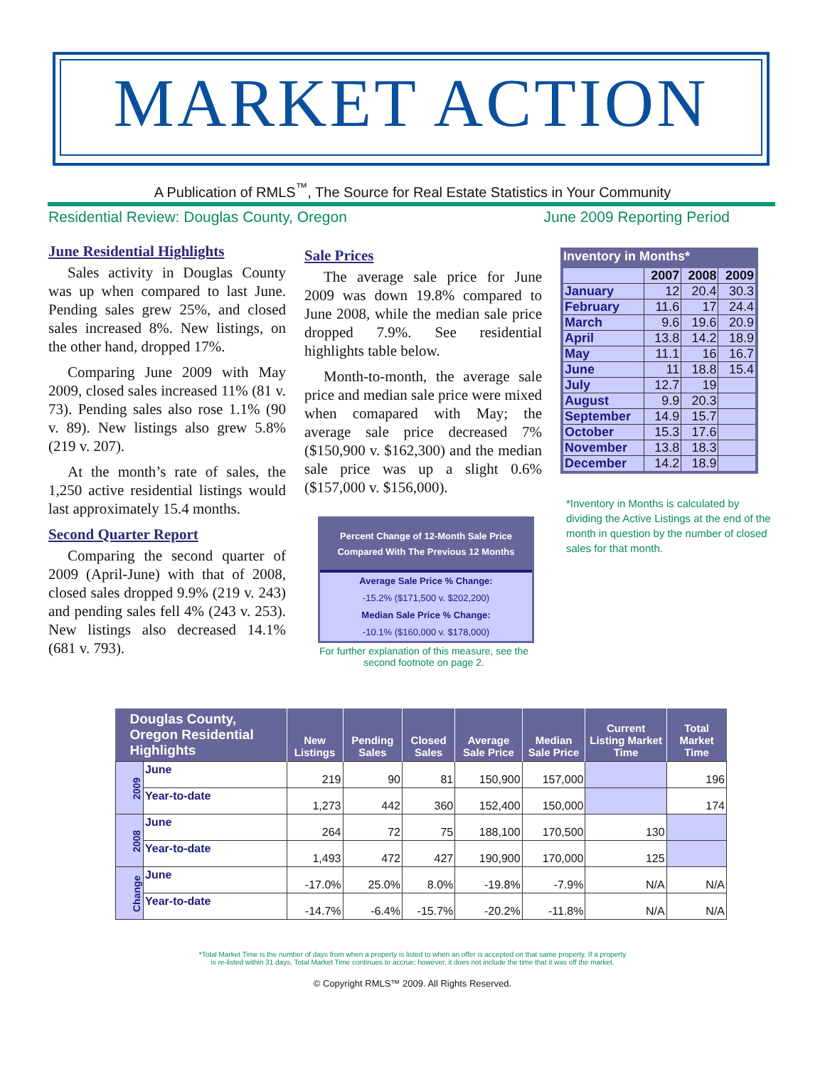MARKET ACTION
A Publication of RMLS<sup>™</sup>, The Source for Real Estate Statistics in Your Community
Residential Review: Douglas County, Oregon June 2009 Reporting Period
June Residential Highlights
Sales activity in Douglas County was up when compared to last June. Pending sales grew 25%, and closed sales increased 8%. New listings, on the other hand, dropped 17%.
Comparing June 2009 with May 2009, closed sales increased 11% (81 v. 73). Pending sales also rose 1.1% (90 v. 89). New listings also grew 5.8% (219 v. 207).
At the month’s rate of sales, the 1,250 active residential listings would last approximately 15.4 months.
Second Quarter Report
Comparing the second quarter of 2009 (April-June) with that of 2008, closed sales dropped 9.9% (219 v. 243) and pending sales fell 4% (243 v. 253). New listings also decreased 14.1% (681 v. 793).
Sale Prices
The average sale price for June 2009 was down 19.8% compared to June 2008, while the median sale price dropped 7.9%. See residential highlights table below.
Month-to-month, the average sale price and median sale price were mixed when comapared with May; the average sale price decreased 7% ($150,900 v. $162,300) and the median sale price was up a slight 0.6% ($157,000 v. $156,000).
Inventory in Months*
| | 2007 | 2008 | 2009 |
| --- | --- | --- | --- |
| January | 12 | 20.4 | 30.3 |
| February | 11.6 | 17 | 24.4 |
| March | 9.6 | 19.6 | 20.9 |
| April | 13.8 | 14.2 | 18.9 |
| May | 11.1 | 16 | 16.7 |
| June | 11 | 18.8 | 15.4 |
| July | 12.7 | 19 | |
| August | 9.9 | 20.3 | |
| September | 14.9 | 15.7 | |
| October | 15.3 | 17.6 | |
| November | 13.8 | 18.3 | |
| December | 14.2 | 18.9 | |
*Inventory in Months is calculated by dividing the Active Listings at the end of the month in question by the number of closed sales for that month.
Percent Change of 12-Month Sale Price
Compared With The Previous 12 Months
Average Sale Price % Change:
-15.2% ($171,500 v. $202,200)
Median Sale Price % Change:
-10.1% ($160,000 v. $178,000)
For further explanation of this measure, see the second footnote on page 2.
| Douglas County, Oregon Residential Highlights | | New Listings | Pending Sales | Closed Sales | Average Sale Price | Median Sale Price | Current Listing Market Time | Total Market Time |
| --- | --- | --- | --- | --- | --- | --- | --- | --- |
| 2009 | June | 219 | 90 | 81 | 150,900 | 157,000 | | 196 |
| | Year-to-date | 1,273 | 442 | 360 | 152,400 | 150,000 | | 174 |
| 2008 | June | 264 | 72 | 75 | 188,100 | 170,500 | 130 | |
| | Year-to-date | 1,493 | 472 | 427 | 190,900 | 170,000 | 125 | |
| Change | June | -17.0% | 25.0% | 8.0% | -19.8% | -7.9% | N/A | N/A |
| | Year-to-date | -14.7% | -6.4% | -15.7% | -20.2% | -11.8% | N/A | N/A |
*Total Market Time is the number of days from when a property is listed to when an offer is accepted on that same property. If a property
is re-listed within 31 days, Total Market Time continues to accrue; however, it does not include the time that it was off the market.
© Copyright RMLS™ 2009. All Rights Reserved.